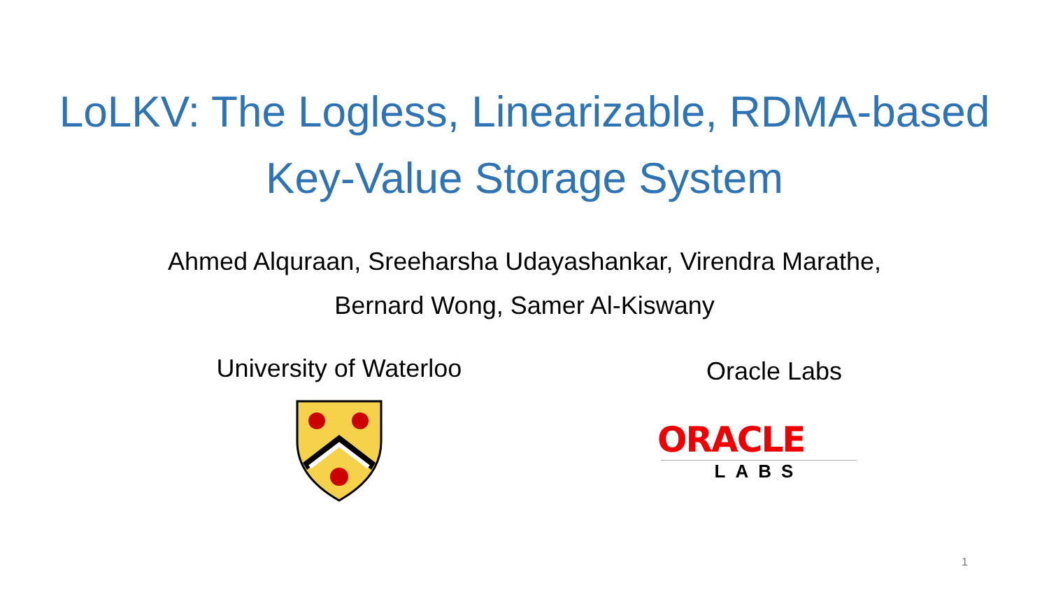LoLKV: The Logless, Linearizable, RDMA-based
Key-Value Storage System
Ahmed Alquraan, Sreeharsha Udayashankar, Virendra Marathe,
Bernard Wong, Samer Al-Kiswany
University of Waterloo
Oracle Labs
ORACLE
LABS
1